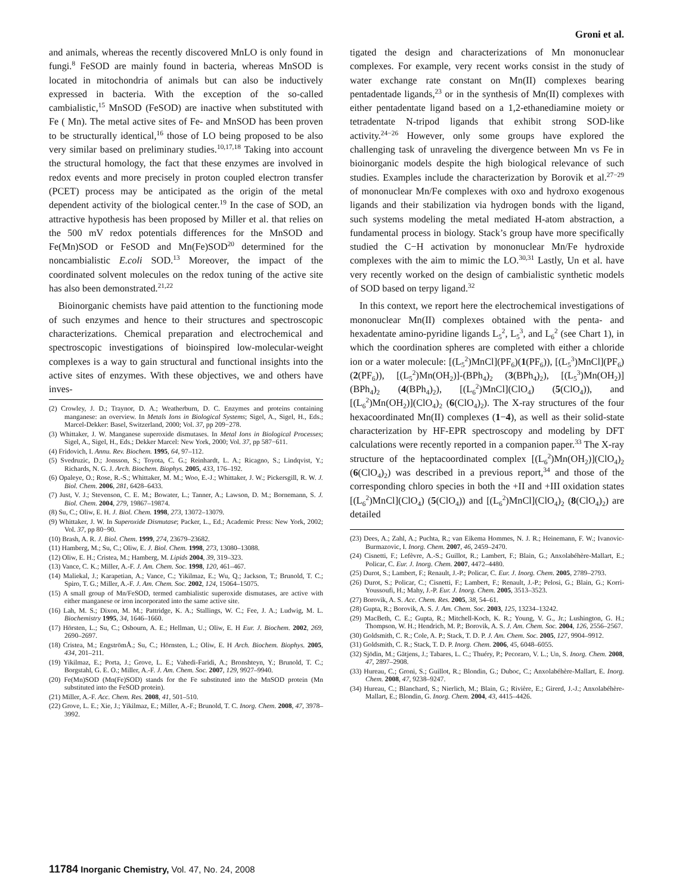Groni et al.
and animals, whereas the recently discovered MnLO is only found in fungi.<sup>8</sup> FeSOD are mainly found in bacteria, whereas MnSOD is located in mitochondria of animals but can also be inductively expressed in bacteria. With the exception of the so-called cambialistic,<sup>15</sup> MnSOD (FeSOD) are inactive when substituted with Fe ( Mn). The metal active sites of Fe- and MnSOD has been proven to be structurally identical,<sup>16</sup> those of LO being proposed to be also very similar based on preliminary studies.<sup>10,17,18</sup> Taking into account the structural homology, the fact that these enzymes are involved in redox events and more precisely in proton coupled electron transfer (PCET) process may be anticipated as the origin of the metal dependent activity of the biological center.<sup>19</sup> In the case of SOD, an attractive hypothesis has been proposed by Miller et al. that relies on the 500 mV redox potentials differences for the MnSOD and Fe(Mn)SOD or FeSOD and Mn(Fe)SOD<sup>20</sup> determined for the noncambialistic E.coli SOD.<sup>13</sup> Moreover, the impact of the coordinated solvent molecules on the redox tuning of the active site has also been demonstrated.<sup>21,22</sup>
Bioinorganic chemists have paid attention to the functioning mode of such enzymes and hence to their structures and spectroscopic characterizations. Chemical preparation and electrochemical and spectroscopic investigations of bioinspired low-molecular-weight complexes is a way to gain structural and functional insights into the active sites of enzymes. With these objectives, we and others have inves-
(2) Crowley, J. D.; Traynor, D. A.; Weatherburn, D. C. Enzymes and proteins containing manganese: an overview. In Metals Ions in Biological Systems; Sigel, A., Sigel, H., Eds.; Marcel-Dekker: Basel, Switzerland, 2000; Vol. 37, pp 209−278.
(3) Whittaker, J. W. Manganese superoxide dismutases. In Metal Ions in Biological Processes; Sigel, A., Sigel, H., Eds.; Dekker Marcel: New York, 2000; Vol. 37, pp 587−611.
(4) Fridovich, I. Annu. Rev. Biochem. 1995, 64, 97–112.
(5) Svedruzic, D.; Jonsson, S.; Toyota, C. G.; Reinhardt, L. A.; Ricagno, S.; Lindqvist, Y.; Richards, N. G. J. Arch. Biochem. Biophys. 2005, 433, 176–192.
(6) Opaleye, O.; Rose, R.-S.; Whittaker, M. M.; Woo, E.-J.; Whittaker, J. W.; Pickersgill, R. W. J. Biol. Chem. 2006, 281, 6428–6433.
(7) Just, V. J.; Stevenson, C. E. M.; Bowater, L.; Tanner, A.; Lawson, D. M.; Bornemann, S. J. Biol. Chem. 2004, 279, 19867–19874.
(8) Su, C.; Oliw, E. H. J. Biol. Chem. 1998, 273, 13072–13079.
(9) Whittaker, J. W. In Superoxide Dismutase; Packer, L., Ed.; Academic Press: New York, 2002; Vol. 37, pp 80−90.
(10) Brash, A. R. J. Biol. Chem. 1999, 274, 23679–23682.
(11) Hamberg, M.; Su, C.; Oliw, E. J. Biol. Chem. 1998, 273, 13080–13088.
(12) Oliw, E. H.; Cristea, M.; Hamberg, M. Lipids 2004, 39, 319–323.
(13) Vance, C. K.; Miller, A.-F. J. Am. Chem. Soc. 1998, 120, 461–467.
(14) Maliekal, J.; Karapetian, A.; Vance, C.; Yikilmaz, E.; Wu, Q.; Jackson, T.; Brunold, T. C.; Spiro, T. G.; Miller, A.-F. J. Am. Chem. Soc. 2002, 124, 15064–15075.
(15) A small group of Mn/FeSOD, termed cambialistic superoxide dismutases, are active with either manganese or iron incorporated into the same active site.
(16) Lah, M. S.; Dixon, M. M.; Pattridge, K. A.; Stallings, W. C.; Fee, J. A.; Ludwig, M. L. Biochemistry 1995, 34, 1646–1660.
(17) Hörsten, L.; Su, C.; Osbourn, A. E.; Hellman, U.; Oliw, E. H Eur. J. Biochem. 2002, 269, 2690–2697.
(18) Cristea, M.; EngströmÅ.; Su, C.; Hörnsten, L.; Oliw, E. H Arch. Biochem. Biophys. 2005, 434, 201–211.
(19) Yikilmaz, E.; Porta, J.; Grove, L. E.; Vahedi-Faridi, A.; Bronshteyn, Y.; Brunold, T. C.; Borgstahl, G. E. O.; Miller, A.-F. J. Am. Chem. Soc. 2007, 129, 9927–9940.
(20) Fe(Mn)SOD (Mn(Fe)SOD) stands for the Fe substituted into the MnSOD protein (Mn substituted into the FeSOD protein).
(21) Miller, A.-F. Acc. Chem. Res. 2008, 41, 501–510.
(22) Grove, L. E.; Xie, J.; Yikilmaz, E.; Miller, A.-F.; Brunold, T. C. Inorg. Chem. 2008, 47, 3978–3992.
tigated the design and characterizations of Mn mononuclear complexes. For example, very recent works consist in the study of water exchange rate constant on Mn(II) complexes bearing pentadentade ligands,<sup>23</sup> or in the synthesis of Mn(II) complexes with either pentadentate ligand based on a 1,2-ethanediamine moiety or tetradentate N-tripod ligands that exhibit strong SOD-like activity.<sup>24−26</sup> However, only some groups have explored the challenging task of unraveling the divergence between Mn vs Fe in bioinorganic models despite the high biological relevance of such studies. Examples include the characterization by Borovik et al.<sup>27−29</sup> of mononuclear Mn/Fe complexes with oxo and hydroxo exogenous ligands and their stabilization via hydrogen bonds with the ligand, such systems modeling the metal mediated H-atom abstraction, a fundamental process in biology. Stack’s group have more specifically studied the C−H activation by mononuclear Mn/Fe hydroxide complexes with the aim to mimic the LO.<sup>30,31</sup> Lastly, Un et al. have very recently worked on the design of cambialistic synthetic models of SOD based on terpy ligand.<sup>32</sup>
In this context, we report here the electrochemical investigations of mononuclear Mn(II) complexes obtained with the penta- and hexadentate amino-pyridine ligands L<sub>5</sub><sup>2</sup>, L<sub>5</sub><sup>3</sup>, and L<sub>6</sub><sup>2</sup> (see Chart 1), in which the coordination spheres are completed with either a chloride ion or a water molecule: [(L<sub>5</sub><sup>2</sup>)MnCl](PF<sub>6</sub>)(1(PF<sub>6</sub>)), [(L<sub>5</sub><sup>3</sup>)MnCl](PF<sub>6</sub>)(2(PF<sub>6</sub>)), [(L<sub>5</sub><sup>2</sup>)Mn(OH<sub>2</sub>)]-(BPh<sub>4</sub>)<sub>2</sub> (3(BPh<sub>4</sub>)<sub>2</sub>), [(L<sub>5</sub><sup>3</sup>)Mn(OH<sub>2</sub>)](BPh<sub>4</sub>)<sub>2</sub> (4(BPh<sub>4</sub>)<sub>2</sub>), [(L<sub>6</sub><sup>2</sup>)MnCl](ClO<sub>4</sub>) (5(ClO<sub>4</sub>)), and [(L<sub>6</sub><sup>2</sup>)Mn(OH<sub>2</sub>)](ClO<sub>4</sub>)<sub>2</sub> (6(ClO<sub>4</sub>)<sub>2</sub>). The X-ray structures of the four hexacoordinated Mn(II) complexes (1−4), as well as their solid-state characterization by HF-EPR spectroscopy and modeling by DFT calculations were recently reported in a companion paper.<sup>33</sup> The X-ray structure of the heptacoordinated complex [(L<sub>6</sub><sup>2</sup>)Mn(OH<sub>2</sub>)](ClO<sub>4</sub>)<sub>2</sub> (6(ClO<sub>4</sub>)<sub>2</sub>) was described in a previous report,<sup>34</sup> and those of the corresponding chloro species in both the +II and +III oxidation states [(L<sub>6</sub><sup>2</sup>)MnCl](ClO<sub>4</sub>) (5(ClO<sub>4</sub>)) and [(L<sub>6</sub><sup>2</sup>)MnCl](ClO<sub>4</sub>)<sub>2</sub> (8(ClO<sub>4</sub>)<sub>2</sub>) are detailed
(23) Dees, A.; Zahl, A.; Puchta, R.; van Eikema Hommes, N. J. R.; Heinemann, F. W.; Ivanovic-Burmazovic, I. Inorg. Chem. 2007, 46, 2459–2470.
(24) Cisnetti, F.; Lefèvre, A.-S.; Guillot, R.; Lambert, F.; Blain, G.; Anxolabéhère-Mallart, E.; Policar, C. Eur. J. Inorg. Chem. 2007, 4472–4480.
(25) Durot, S.; Lambert, F.; Renault, J.-P.; Policar, C. Eur. J. Inorg. Chem. 2005, 2789–2793.
(26) Durot, S.; Policar, C.; Cisnetti, F.; Lambert, F.; Renault, J.-P.; Pelosi, G.; Blain, G.; Korri-Youssoufi, H.; Mahy, J.-P. Eur. J. Inorg. Chem. 2005, 3513–3523.
(27) Borovik, A. S. Acc. Chem. Res. 2005, 38, 54–61.
(28) Gupta, R.; Borovik, A. S. J. Am. Chem. Soc. 2003, 125, 13234–13242.
(29) MacBeth, C. E.; Gupta, R.; Mitchell-Koch, K. R.; Young, V. G., Jr.; Lushington, G. H.; Thompson, W. H.; Hendrich, M. P.; Borovik, A. S. J. Am. Chem. Soc. 2004, 126, 2556–2567.
(30) Goldsmith, C. R.; Cole, A. P.; Stack, T. D. P. J. Am. Chem. Soc. 2005, 127, 9904–9912.
(31) Goldsmith, C. R.; Stack, T. D. P. Inorg. Chem. 2006, 45, 6048–6055.
(32) Sjödin, M.; Gätjens, J.; Tabares, L. C.; Thuéry, P.; Pecoraro, V. L.; Un, S. Inorg. Chem. 2008, 47, 2897–2908.
(33) Hureau, C.; Groni, S.; Guillot, R.; Blondin, G.; Duboc, C.; Anxolabéhère-Mallart, E. Inorg. Chem. 2008, 47, 9238–9247.
(34) Hureau, C.; Blanchard, S.; Nierlich, M.; Blain, G.; Rivière, E.; Girerd, J.-J.; Anxolabéhère-Mallart, E.; Blondin, G. Inorg. Chem. 2004, 43, 4415–4426.
11784 Inorganic Chemistry, Vol. 47, No. 24, 2008